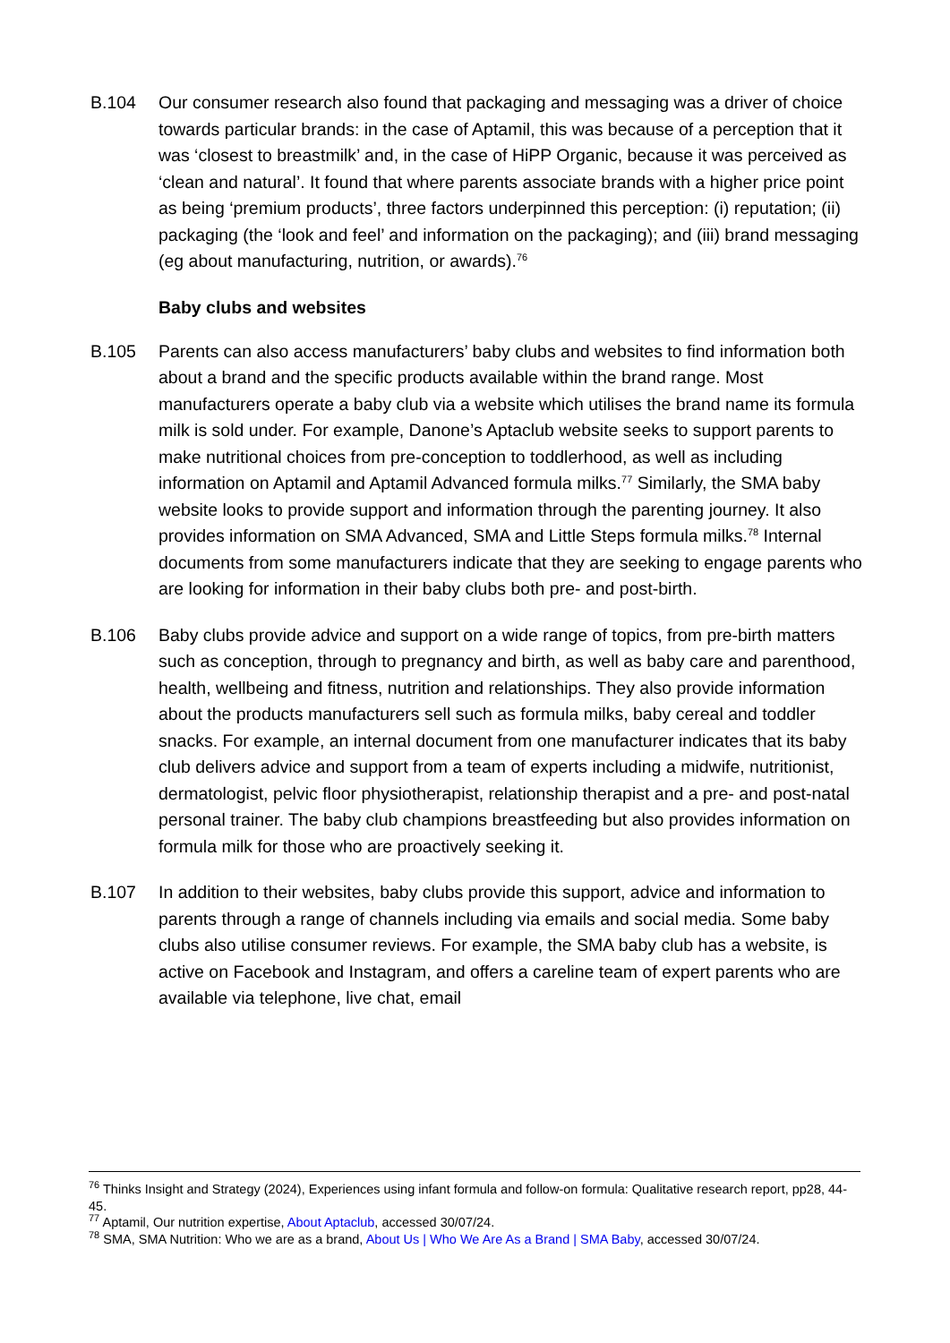B.104 Our consumer research also found that packaging and messaging was a driver of choice towards particular brands: in the case of Aptamil, this was because of a perception that it was ‘closest to breastmilk’ and, in the case of HiPP Organic, because it was perceived as ‘clean and natural’. It found that where parents associate brands with a higher price point as being ‘premium products’, three factors underpinned this perception: (i) reputation; (ii) packaging (the ‘look and feel’ and information on the packaging); and (iii) brand messaging (eg about manufacturing, nutrition, or awards).<sup>76</sup>
Baby clubs and websites
B.105 Parents can also access manufacturers’ baby clubs and websites to find information both about a brand and the specific products available within the brand range. Most manufacturers operate a baby club via a website which utilises the brand name its formula milk is sold under. For example, Danone’s Aptaclub website seeks to support parents to make nutritional choices from pre-conception to toddlerhood, as well as including information on Aptamil and Aptamil Advanced formula milks.<sup>77</sup> Similarly, the SMA baby website looks to provide support and information through the parenting journey. It also provides information on SMA Advanced, SMA and Little Steps formula milks.<sup>78</sup> Internal documents from some manufacturers indicate that they are seeking to engage parents who are looking for information in their baby clubs both pre- and post-birth.
B.106 Baby clubs provide advice and support on a wide range of topics, from pre-birth matters such as conception, through to pregnancy and birth, as well as baby care and parenthood, health, wellbeing and fitness, nutrition and relationships. They also provide information about the products manufacturers sell such as formula milks, baby cereal and toddler snacks. For example, an internal document from one manufacturer indicates that its baby club delivers advice and support from a team of experts including a midwife, nutritionist, dermatologist, pelvic floor physiotherapist, relationship therapist and a pre- and post-natal personal trainer. The baby club champions breastfeeding but also provides information on formula milk for those who are proactively seeking it.
B.107 In addition to their websites, baby clubs provide this support, advice and information to parents through a range of channels including via emails and social media. Some baby clubs also utilise consumer reviews. For example, the SMA baby club has a website, is active on Facebook and Instagram, and offers a careline team of expert parents who are available via telephone, live chat, email
<sup>76</sup> Thinks Insight and Strategy (2024), Experiences using infant formula and follow-on formula: Qualitative research report, pp28, 44-45.
<sup>77</sup> Aptamil, Our nutrition expertise, About Aptaclub, accessed 30/07/24.
<sup>78</sup> SMA, SMA Nutrition: Who we are as a brand, About Us | Who We Are As a Brand | SMA Baby, accessed 30/07/24.